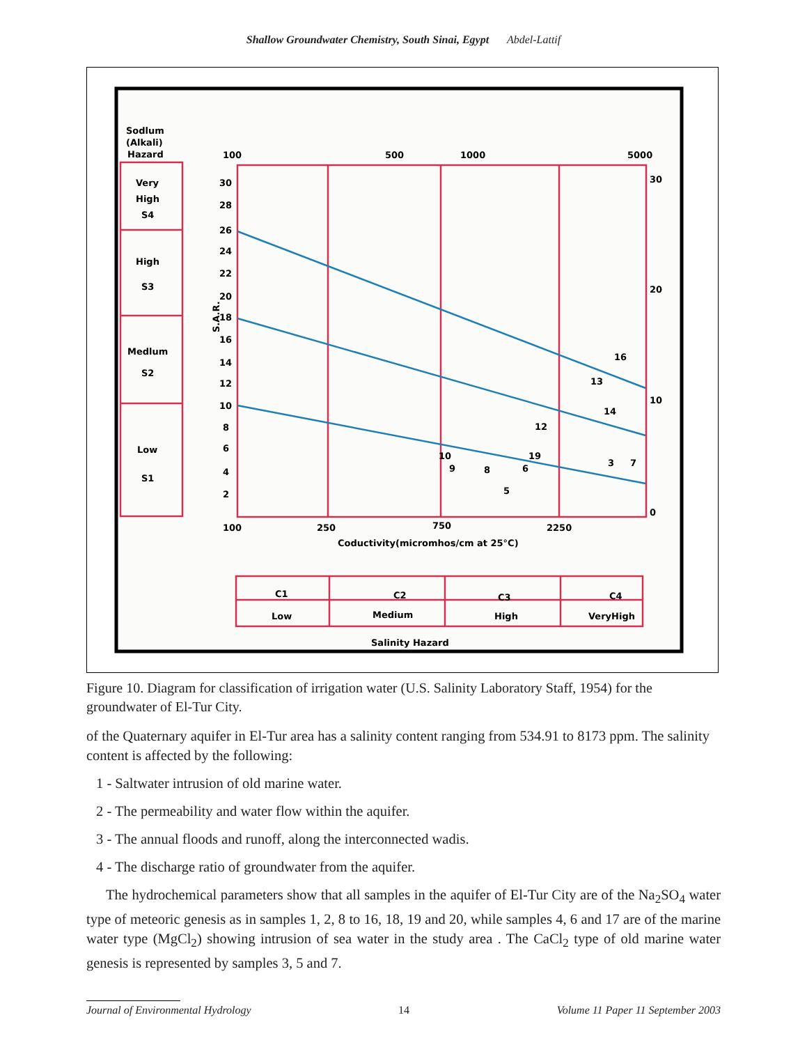Shallow Groundwater Chemistry, South Sinai, Egypt Abdel-Lattif
Sodlum
(Alkali)
Hazard
Very
High
S4
High
S3
Medlum
S2
Low
S1
100
500
1000
5000
30
28
26
24
22
20
18
16
14
12
10
8
6
4
2
30
20
10
0
100
250
750
2250
Coductivity(micromhos/cm at 25°C)
S.A.R.
16
13
14
12
19
10
9
8
6
5
3
7
C1
C2
C3
C4
Low
Medium
High
VeryHigh
Salinity Hazard
Figure 10. Diagram for classification of irrigation water (U.S. Salinity Laboratory Staff, 1954) for the groundwater of El-Tur City.
of the Quaternary aquifer in El-Tur area has a salinity content ranging from 534.91 to 8173 ppm. The salinity content is affected by the following:
1 - Saltwater intrusion of old marine water.
2 - The permeability and water flow within the aquifer.
3 - The annual floods and runoff, along the interconnected wadis.
4 - The discharge ratio of groundwater from the aquifer.
The hydrochemical parameters show that all samples in the aquifer of El-Tur City are of the Na<sub>2</sub>SO<sub>4</sub> water type of meteoric genesis as in samples 1, 2, 8 to 16, 18, 19 and 20, while samples 4, 6 and 17 are of the marine water type (MgCl<sub>2</sub>) showing intrusion of sea water in the study area . The CaCl<sub>2</sub> type of old marine water genesis is represented by samples 3, 5 and 7.
Journal of Environmental Hydrology 14 Volume 11 Paper 11 September 2003